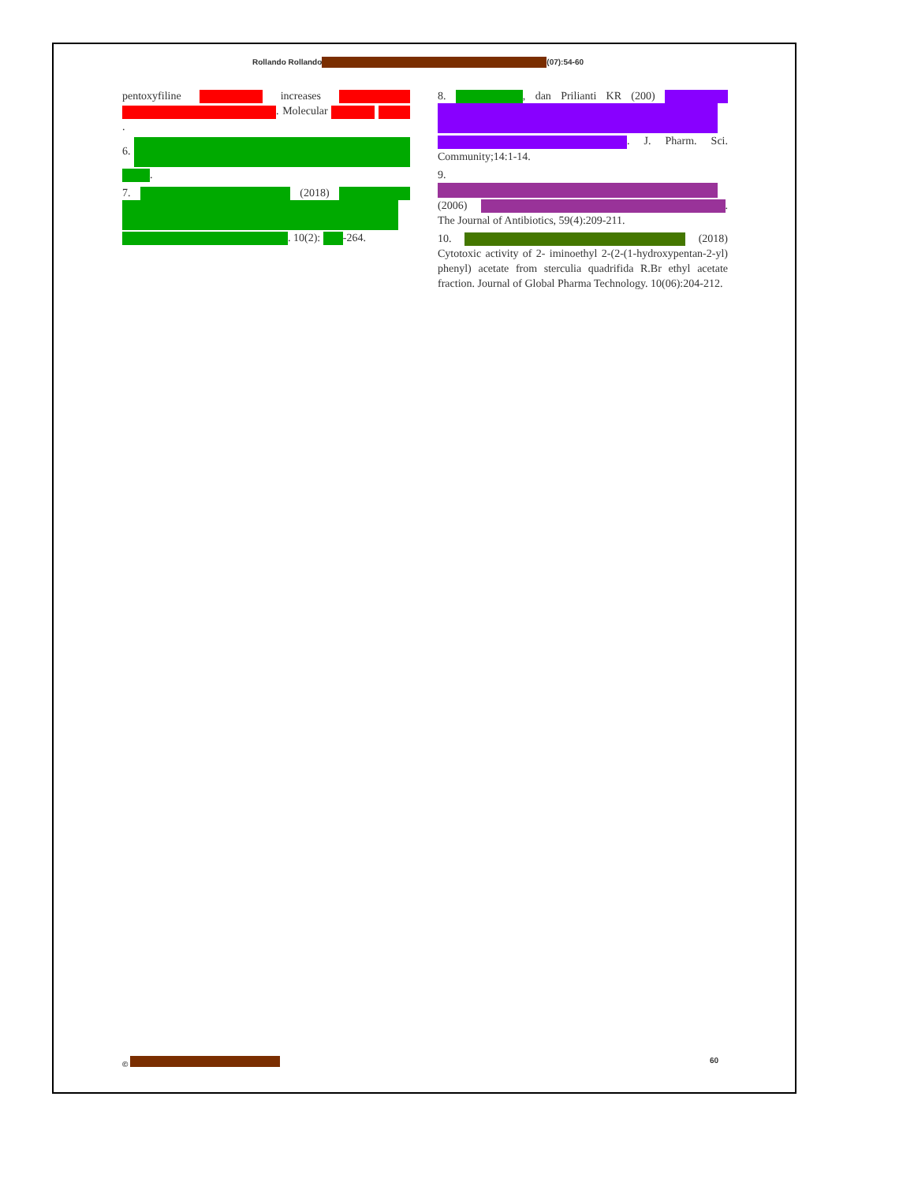Rollando Rollando (07):54-60
pentoxyfiline increases . Molecular .
6. .
7. (2018) . 10(2): -264.
8. , dan Prilianti KR (200) . J. Pharm. Sci. Community;14:1-14.
9. (2006) . The Journal of Antibiotics, 59(4):209-211.
10. (2018) Cytotoxic activity of 2- iminoethyl 2-(2-(1-hydroxypentan-2-yl) phenyl) acetate from sterculia quadrifida R.Br ethyl acetate fraction. Journal of Global Pharma Technology. 10(06):204-212.
© 60